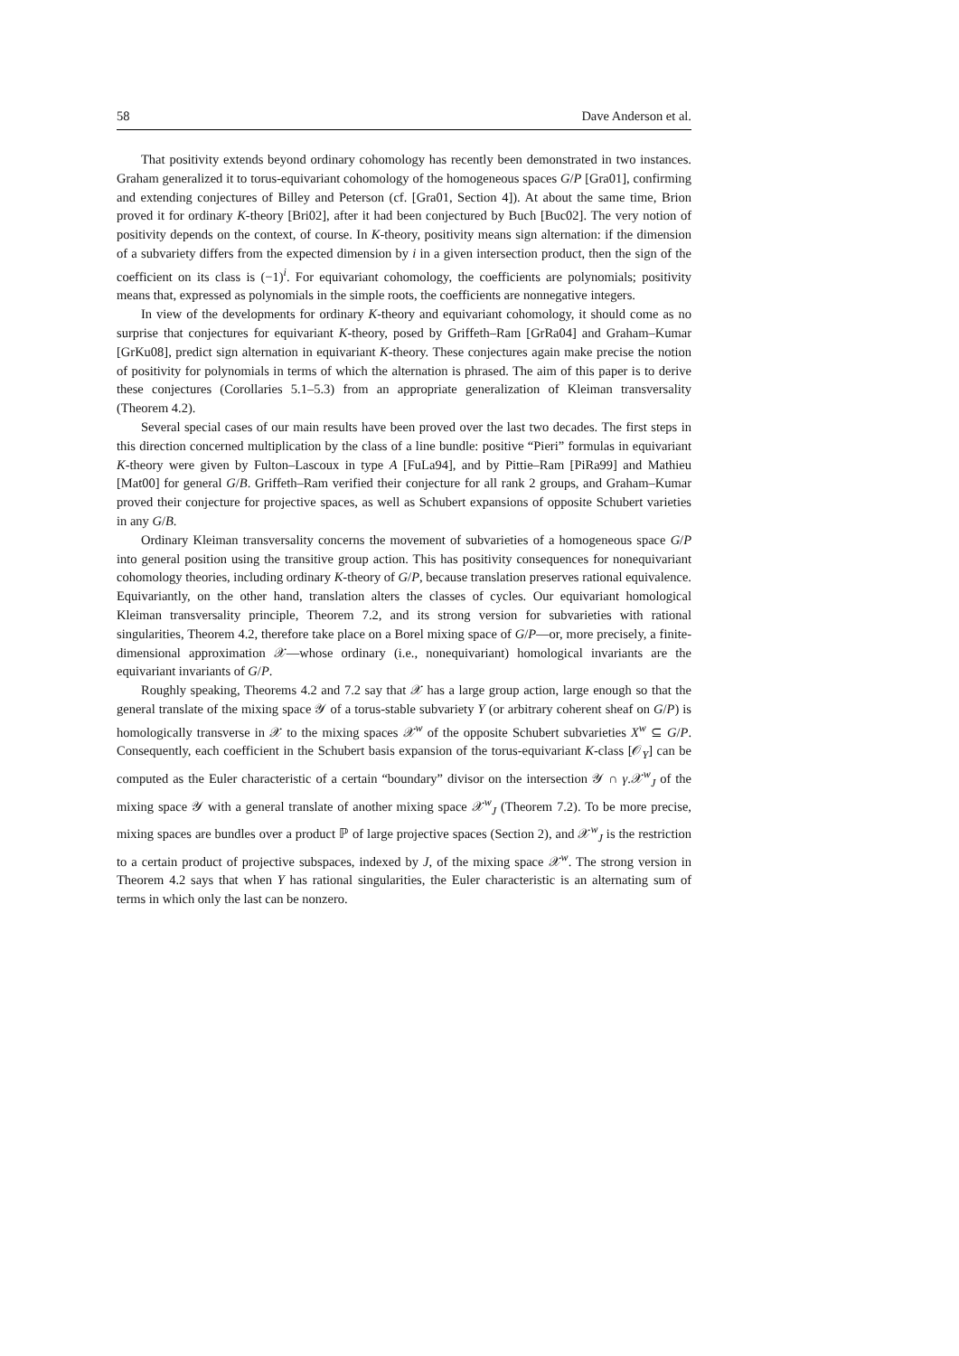58 Dave Anderson et al.
That positivity extends beyond ordinary cohomology has recently been demonstrated in two instances. Graham generalized it to torus-equivariant cohomology of the homogeneous spaces G/P [Gra01], confirming and extending conjectures of Billey and Peterson (cf. [Gra01, Section 4]). At about the same time, Brion proved it for ordinary K-theory [Bri02], after it had been conjectured by Buch [Buc02]. The very notion of positivity depends on the context, of course. In K-theory, positivity means sign alternation: if the dimension of a subvariety differs from the expected dimension by i in a given intersection product, then the sign of the coefficient on its class is (−1)<sup>i</sup>. For equivariant cohomology, the coefficients are polynomials; positivity means that, expressed as polynomials in the simple roots, the coefficients are nonnegative integers.
In view of the developments for ordinary K-theory and equivariant cohomology, it should come as no surprise that conjectures for equivariant K-theory, posed by Griffeth–Ram [GrRa04] and Graham–Kumar [GrKu08], predict sign alternation in equivariant K-theory. These conjectures again make precise the notion of positivity for polynomials in terms of which the alternation is phrased. The aim of this paper is to derive these conjectures (Corollaries 5.1–5.3) from an appropriate generalization of Kleiman transversality (Theorem 4.2).
Several special cases of our main results have been proved over the last two decades. The first steps in this direction concerned multiplication by the class of a line bundle: positive “Pieri” formulas in equivariant K-theory were given by Fulton–Lascoux in type A [FuLa94], and by Pittie–Ram [PiRa99] and Mathieu [Mat00] for general G/B. Griffeth–Ram verified their conjecture for all rank 2 groups, and Graham–Kumar proved their conjecture for projective spaces, as well as Schubert expansions of opposite Schubert varieties in any G/B.
Ordinary Kleiman transversality concerns the movement of subvarieties of a homogeneous space G/P into general position using the transitive group action. This has positivity consequences for nonequivariant cohomology theories, including ordinary K-theory of G/P, because translation preserves rational equivalence. Equivariantly, on the other hand, translation alters the classes of cycles. Our equivariant homological Kleiman transversality principle, Theorem 7.2, and its strong version for subvarieties with rational singularities, Theorem 4.2, therefore take place on a Borel mixing space of G/P—or, more precisely, a finite-dimensional approximation 𝒳—whose ordinary (i.e., nonequivariant) homological invariants are the equivariant invariants of G/P.
Roughly speaking, Theorems 4.2 and 7.2 say that 𝒳 has a large group action, large enough so that the general translate of the mixing space 𝒴 of a torus-stable subvariety Y (or arbitrary coherent sheaf on G/P) is homologically transverse in 𝒳 to the mixing spaces 𝒳<sup>w</sup> of the opposite Schubert subvarieties X<sup>w</sup> ⊆ G/P. Consequently, each coefficient in the Schubert basis expansion of the torus-equivariant K-class [𝒪<sub>Y</sub>] can be computed as the Euler characteristic of a certain “boundary” divisor on the intersection 𝒴 ∩ γ.𝒳<sup>w</sup><sub>J</sub> of the mixing space 𝒴 with a general translate of another mixing space 𝒳<sup>w</sup><sub>J</sub> (Theorem 7.2). To be more precise, mixing spaces are bundles over a product ℙ of large projective spaces (Section 2), and 𝒳<sup>w</sup><sub>J</sub> is the restriction to a certain product of projective subspaces, indexed by J, of the mixing space 𝒳<sup>w</sup>. The strong version in Theorem 4.2 says that when Y has rational singularities, the Euler characteristic is an alternating sum of terms in which only the last can be nonzero.